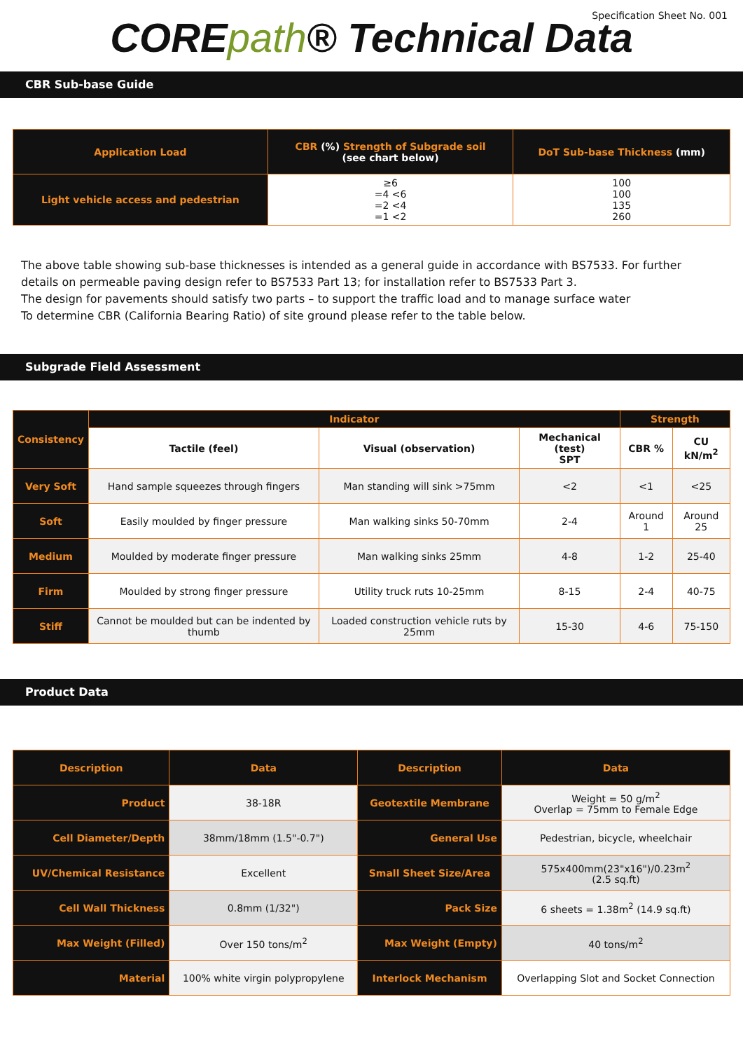Specification Sheet No. 001
COREpath® Technical Data
CBR Sub-base Guide
| Application Load | CBR (%) Strength of Subgrade soil (see chart below) | DoT Sub-base Thickness (mm) |
| --- | --- | --- |
| Light vehicle access and pedestrian | ≥6 =4 <6 =2 <4 =1 <2 | 100 100 135 260 |
The above table showing sub-base thicknesses is intended as a general guide in accordance with BS7533. For further details on permeable paving design refer to BS7533 Part 13; for installation refer to BS7533 Part 3.
The design for pavements should satisfy two parts – to support the traffic load and to manage surface water
To determine CBR (California Bearing Ratio) of site ground please refer to the table below.
Subgrade Field Assessment
| Consistency | Indicator | | | Strength | |
| --- | --- | --- | --- | --- | --- |
| | Tactile (feel) | Visual (observation) | Mechanical (test) SPT | CBR % | CU kN/m<sup>2</sup> |
| Very Soft | Hand sample squeezes through fingers | Man standing will sink >75mm | <2 | <1 | <25 |
| Soft | Easily moulded by finger pressure | Man walking sinks 50-70mm | 2-4 | Around 1 | Around 25 |
| Medium | Moulded by moderate finger pressure | Man walking sinks 25mm | 4-8 | 1-2 | 25-40 |
| Firm | Moulded by strong finger pressure | Utility truck ruts 10-25mm | 8-15 | 2-4 | 40-75 |
| Stiff | Cannot be moulded but can be indented by thumb | Loaded construction vehicle ruts by 25mm | 15-30 | 4-6 | 75-150 |
Product Data
| Description | Data | Description | Data |
| --- | --- | --- | --- |
| Product | 38-18R | Geotextile Membrane | Weight = 50 g/m<sup>2</sup> Overlap = 75mm to Female Edge |
| Cell Diameter/Depth | 38mm/18mm (1.5"-0.7") | General Use | Pedestrian, bicycle, wheelchair |
| UV/Chemical Resistance | Excellent | Small Sheet Size/Area | 575x400mm(23"x16")/0.23m<sup>2</sup> (2.5 sq.ft) |
| Cell Wall Thickness | 0.8mm (1/32") | Pack Size | 6 sheets = 1.38m<sup>2</sup> (14.9 sq.ft) |
| Max Weight (Filled) | Over 150 tons/m<sup>2</sup> | Max Weight (Empty) | 40 tons/m<sup>2</sup> |
| Material | 100% white virgin polypropylene | Interlock Mechanism | Overlapping Slot and Socket Connection |